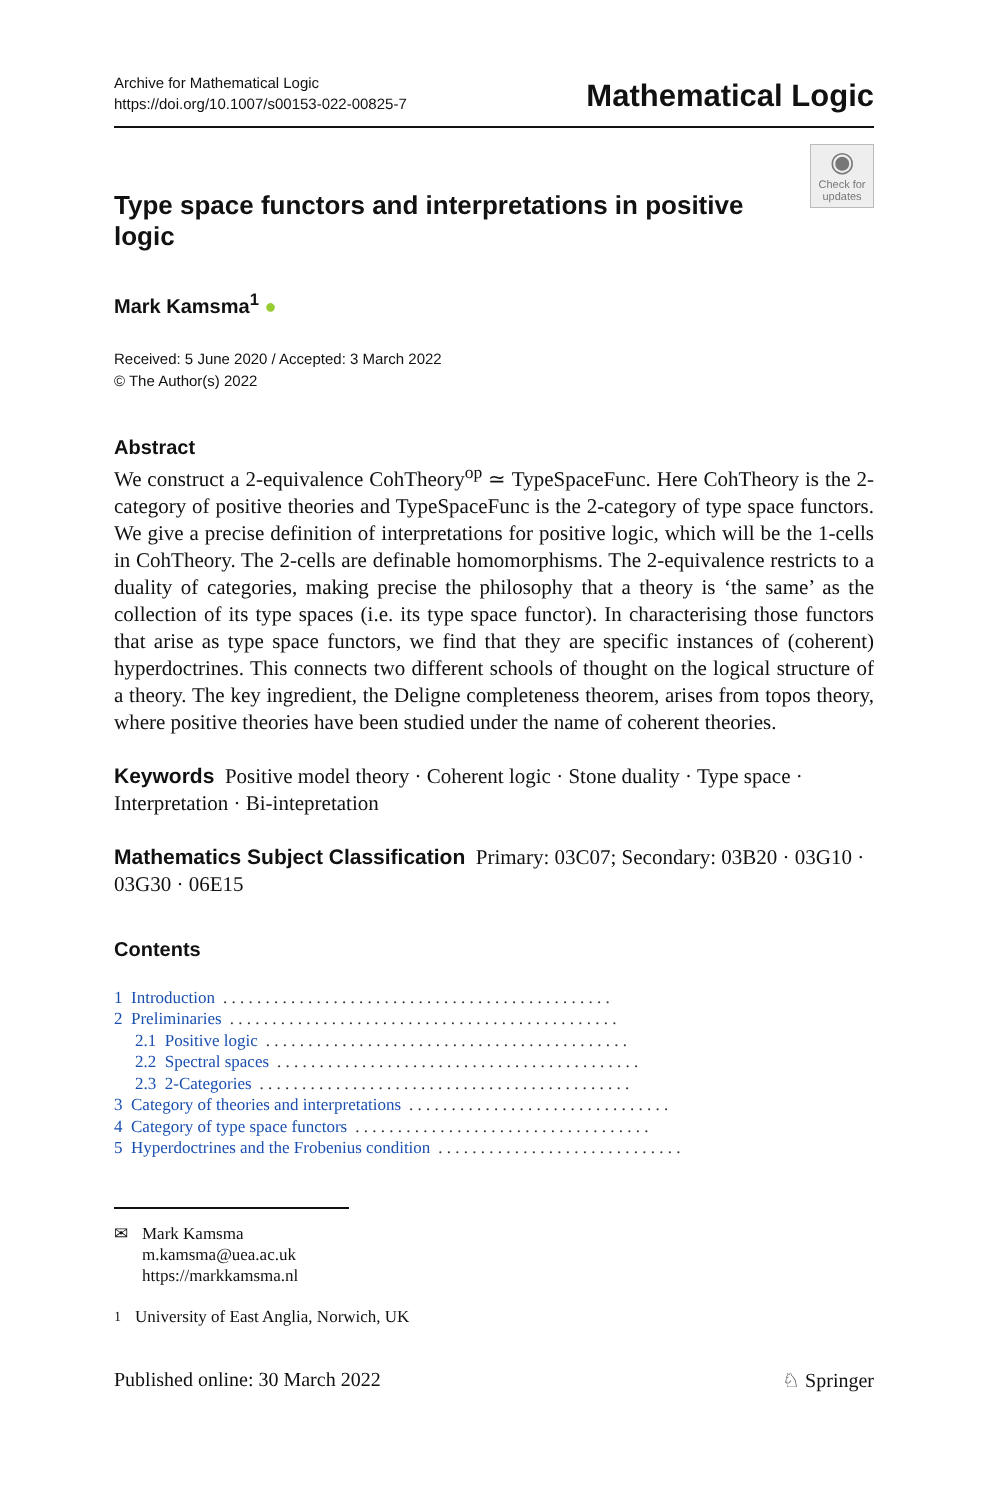Archive for Mathematical Logic
https://doi.org/10.1007/s00153-022-00825-7
Mathematical Logic
◉
Check for updates
Type space functors and interpretations in positive logic
Mark Kamsma<sup>1</sup> ●
Received: 5 June 2020 / Accepted: 3 March 2022
© The Author(s) 2022
Abstract
We construct a 2-equivalence CohTheory<sup>op</sup> ≃ TypeSpaceFunc. Here CohTheory is the 2-category of positive theories and TypeSpaceFunc is the 2-category of type space functors. We give a precise definition of interpretations for positive logic, which will be the 1-cells in CohTheory. The 2-cells are definable homomorphisms. The 2-equivalence restricts to a duality of categories, making precise the philosophy that a theory is ‘the same’ as the collection of its type spaces (i.e. its type space functor). In characterising those functors that arise as type space functors, we find that they are specific instances of (coherent) hyperdoctrines. This connects two different schools of thought on the logical structure of a theory. The key ingredient, the Deligne completeness theorem, arises from topos theory, where positive theories have been studied under the name of coherent theories.
Keywords Positive model theory · Coherent logic · Stone duality · Type space · Interpretation · Bi-intepretation
Mathematics Subject Classification Primary: 03C07; Secondary: 03B20 · 03G10 · 03G30 · 06E15
Contents
1 Introduction. . . . . . . . . . . . . . . . . . . . . . . . . . . . . . . . . . . . . . . . . . . . . .
2 Preliminaries. . . . . . . . . . . . . . . . . . . . . . . . . . . . . . . . . . . . . . . . . . . . . .
2.1 Positive logic. . . . . . . . . . . . . . . . . . . . . . . . . . . . . . . . . . . . . . . . . . .
2.2 Spectral spaces. . . . . . . . . . . . . . . . . . . . . . . . . . . . . . . . . . . . . . . . . . .
2.3 2-Categories. . . . . . . . . . . . . . . . . . . . . . . . . . . . . . . . . . . . . . . . . . . .
3 Category of theories and interpretations. . . . . . . . . . . . . . . . . . . . . . . . . . . . . . .
4 Category of type space functors. . . . . . . . . . . . . . . . . . . . . . . . . . . . . . . . . . .
5 Hyperdoctrines and the Frobenius condition. . . . . . . . . . . . . . . . . . . . . . . . . . . . .
✉ Mark Kamsma
m.kamsma@uea.ac.uk
https://markkamsma.nl
<sup>1</sup> University of East Anglia, Norwich, UK
Published online: 30 March 2022 ♘ Springer